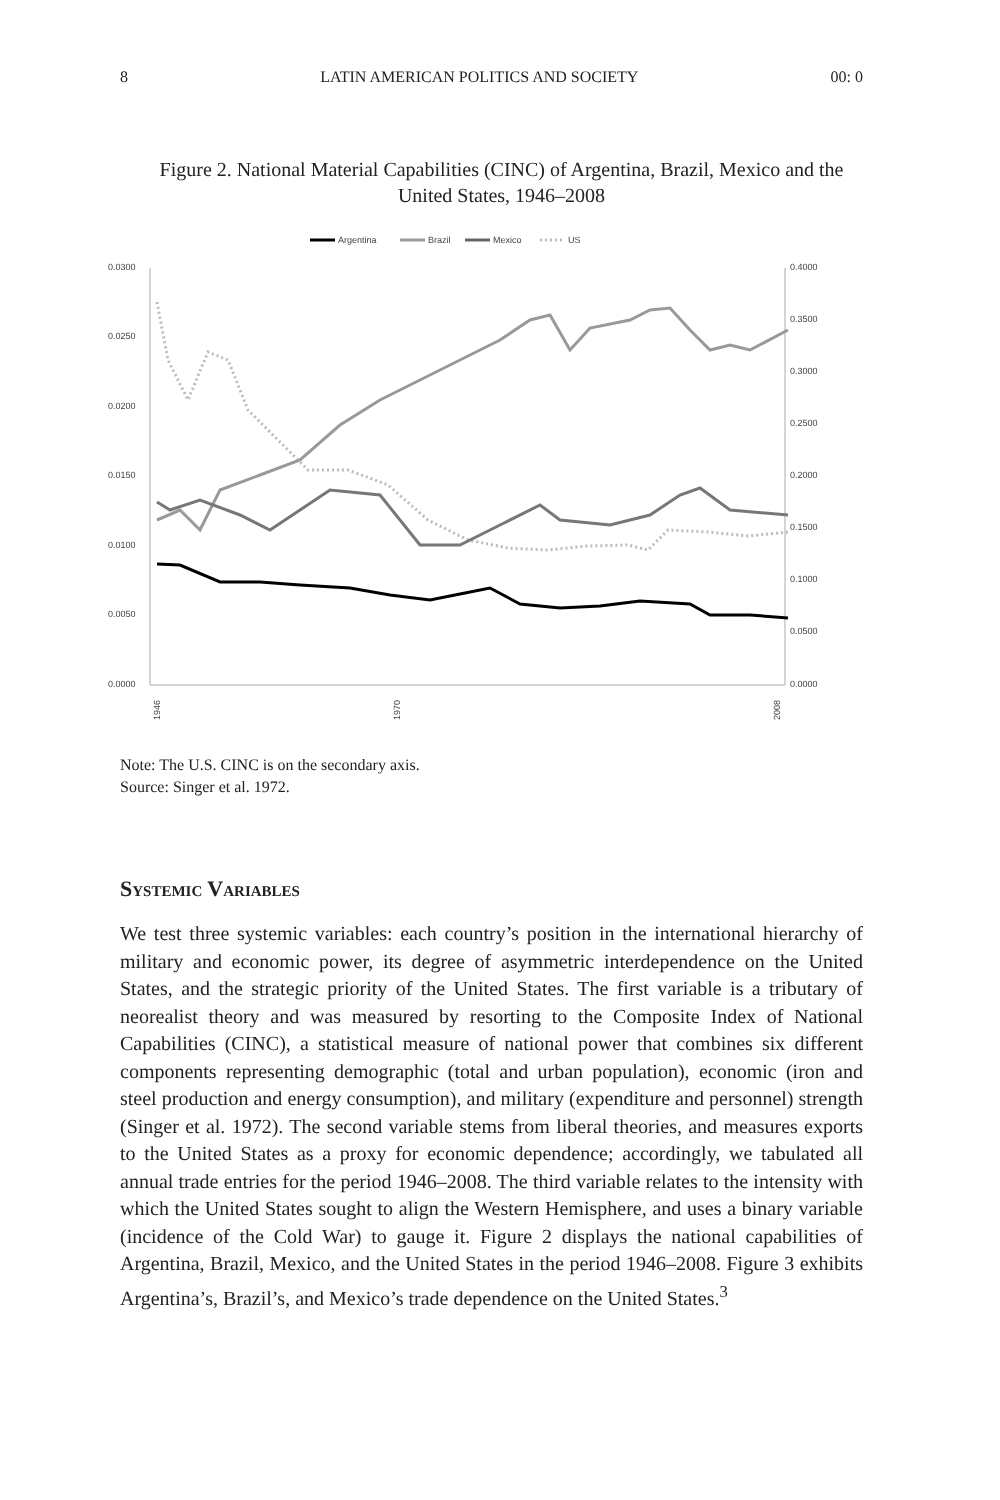8 LATIN AMERICAN POLITICS AND SOCIETY 00: 0
Figure 2. National Material Capabilities (CINC) of Argentina, Brazil, Mexico and the United States, 1946–2008
Argentina
Brazil
Mexico
US
0.0300
0.0250
0.0200
0.0150
0.0100
0.0050
0.0000
0.4000
0.3500
0.3000
0.2500
0.2000
0.1500
0.1000
0.0500
0.0000
1946
1970
2008
Note: The U.S. CINC is on the secondary axis.
Source: Singer et al. 1972.
Systemic Variables
We test three systemic variables: each country’s position in the international hierarchy of military and economic power, its degree of asymmetric interdependence on the United States, and the strategic priority of the United States. The first variable is a tributary of neorealist theory and was measured by resorting to the Composite Index of National Capabilities (CINC), a statistical measure of national power that combines six different components representing demographic (total and urban population), economic (iron and steel production and energy consumption), and military (expenditure and personnel) strength (Singer et al. 1972). The second variable stems from liberal theories, and measures exports to the United States as a proxy for economic dependence; accordingly, we tabulated all annual trade entries for the period 1946–2008. The third variable relates to the intensity with which the United States sought to align the Western Hemisphere, and uses a binary variable (incidence of the Cold War) to gauge it. Figure 2 displays the national capabilities of Argentina, Brazil, Mexico, and the United States in the period 1946–2008. Figure 3 exhibits Argentina’s, Brazil’s, and Mexico’s trade dependence on the United States.<sup>3</sup>